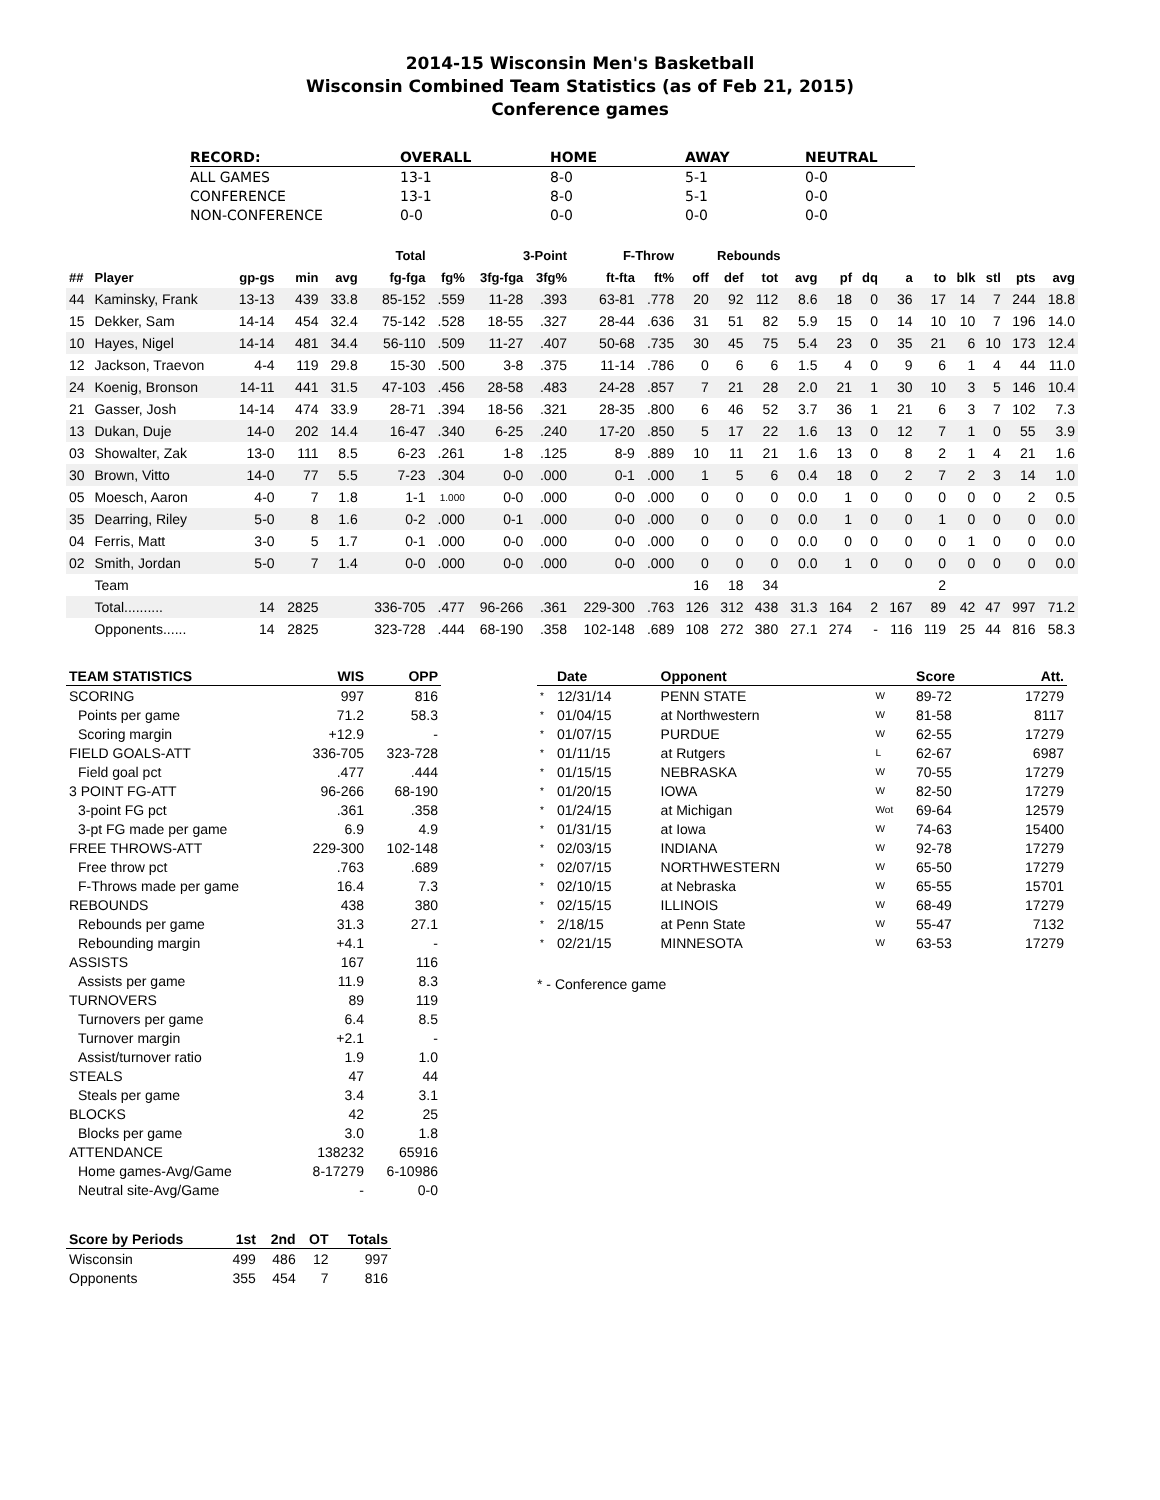2014-15 Wisconsin Men's Basketball
Wisconsin Combined Team Statistics (as of Feb 21, 2015)
Conference games
| RECORD: | OVERALL | HOME | AWAY | NEUTRAL |
| --- | --- | --- | --- | --- |
| ALL GAMES | 13-1 | 8-0 | 5-1 | 0-0 |
| CONFERENCE | 13-1 | 8-0 | 5-1 | 0-0 |
| NON-CONFERENCE | 0-0 | 0-0 | 0-0 | 0-0 |
| | | | | | Total | | 3-Point | | F-Throw | | Rebounds | | | | | | | | | | | |
| --- | --- | --- | --- | --- | --- | --- | --- | --- | --- | --- | --- | --- | --- | --- | --- | --- | --- | --- | --- | --- | --- | --- |
| ## | Player | gp-gs | min | avg | fg-fga | fg% | 3fg-fga | 3fg% | ft-fta | ft% | off | def | tot | avg | pf | dq | a | to | blk | stl | pts | avg |
| 44 | Kaminsky, Frank | 13-13 | 439 | 33.8 | 85-152 | .559 | 11-28 | .393 | 63-81 | .778 | 20 | 92 | 112 | 8.6 | 18 | 0 | 36 | 17 | 14 | 7 | 244 | 18.8 |
| 15 | Dekker, Sam | 14-14 | 454 | 32.4 | 75-142 | .528 | 18-55 | .327 | 28-44 | .636 | 31 | 51 | 82 | 5.9 | 15 | 0 | 14 | 10 | 10 | 7 | 196 | 14.0 |
| 10 | Hayes, Nigel | 14-14 | 481 | 34.4 | 56-110 | .509 | 11-27 | .407 | 50-68 | .735 | 30 | 45 | 75 | 5.4 | 23 | 0 | 35 | 21 | 6 | 10 | 173 | 12.4 |
| 12 | Jackson, Traevon | 4-4 | 119 | 29.8 | 15-30 | .500 | 3-8 | .375 | 11-14 | .786 | 0 | 6 | 6 | 1.5 | 4 | 0 | 9 | 6 | 1 | 4 | 44 | 11.0 |
| 24 | Koenig, Bronson | 14-11 | 441 | 31.5 | 47-103 | .456 | 28-58 | .483 | 24-28 | .857 | 7 | 21 | 28 | 2.0 | 21 | 1 | 30 | 10 | 3 | 5 | 146 | 10.4 |
| 21 | Gasser, Josh | 14-14 | 474 | 33.9 | 28-71 | .394 | 18-56 | .321 | 28-35 | .800 | 6 | 46 | 52 | 3.7 | 36 | 1 | 21 | 6 | 3 | 7 | 102 | 7.3 |
| 13 | Dukan, Duje | 14-0 | 202 | 14.4 | 16-47 | .340 | 6-25 | .240 | 17-20 | .850 | 5 | 17 | 22 | 1.6 | 13 | 0 | 12 | 7 | 1 | 0 | 55 | 3.9 |
| 03 | Showalter, Zak | 13-0 | 111 | 8.5 | 6-23 | .261 | 1-8 | .125 | 8-9 | .889 | 10 | 11 | 21 | 1.6 | 13 | 0 | 8 | 2 | 1 | 4 | 21 | 1.6 |
| 30 | Brown, Vitto | 14-0 | 77 | 5.5 | 7-23 | .304 | 0-0 | .000 | 0-1 | .000 | 1 | 5 | 6 | 0.4 | 18 | 0 | 2 | 7 | 2 | 3 | 14 | 1.0 |
| 05 | Moesch, Aaron | 4-0 | 7 | 1.8 | 1-1 | 1.000 | 0-0 | .000 | 0-0 | .000 | 0 | 0 | 0 | 0.0 | 1 | 0 | 0 | 0 | 0 | 0 | 2 | 0.5 |
| 35 | Dearring, Riley | 5-0 | 8 | 1.6 | 0-2 | .000 | 0-1 | .000 | 0-0 | .000 | 0 | 0 | 0 | 0.0 | 1 | 0 | 0 | 1 | 0 | 0 | 0 | 0.0 |
| 04 | Ferris, Matt | 3-0 | 5 | 1.7 | 0-1 | .000 | 0-0 | .000 | 0-0 | .000 | 0 | 0 | 0 | 0.0 | 0 | 0 | 0 | 0 | 1 | 0 | 0 | 0.0 |
| 02 | Smith, Jordan | 5-0 | 7 | 1.4 | 0-0 | .000 | 0-0 | .000 | 0-0 | .000 | 0 | 0 | 0 | 0.0 | 1 | 0 | 0 | 0 | 0 | 0 | 0 | 0.0 |
| | Team | | | | | | | | | | 16 | 18 | 34 | | | | | 2 | | | | |
| | Total.......... | 14 | 2825 | | 336-705 | .477 | 96-266 | .361 | 229-300 | .763 | 126 | 312 | 438 | 31.3 | 164 | 2 | 167 | 89 | 42 | 47 | 997 | 71.2 |
| | Opponents...... | 14 | 2825 | | 323-728 | .444 | 68-190 | .358 | 102-148 | .689 | 108 | 272 | 380 | 27.1 | 274 | - | 116 | 119 | 25 | 44 | 816 | 58.3 |
| TEAM STATISTICS | WIS | OPP |
| --- | --- | --- |
| SCORING | 997 | 816 |
| Points per game | 71.2 | 58.3 |
| Scoring margin | +12.9 | - |
| FIELD GOALS-ATT | 336-705 | 323-728 |
| Field goal pct | .477 | .444 |
| 3 POINT FG-ATT | 96-266 | 68-190 |
| 3-point FG pct | .361 | .358 |
| 3-pt FG made per game | 6.9 | 4.9 |
| FREE THROWS-ATT | 229-300 | 102-148 |
| Free throw pct | .763 | .689 |
| F-Throws made per game | 16.4 | 7.3 |
| REBOUNDS | 438 | 380 |
| Rebounds per game | 31.3 | 27.1 |
| Rebounding margin | +4.1 | - |
| ASSISTS | 167 | 116 |
| Assists per game | 11.9 | 8.3 |
| TURNOVERS | 89 | 119 |
| Turnovers per game | 6.4 | 8.5 |
| Turnover margin | +2.1 | - |
| Assist/turnover ratio | 1.9 | 1.0 |
| STEALS | 47 | 44 |
| Steals per game | 3.4 | 3.1 |
| BLOCKS | 42 | 25 |
| Blocks per game | 3.0 | 1.8 |
| ATTENDANCE | 138232 | 65916 |
| Home games-Avg/Game | 8-17279 | 6-10986 |
| Neutral site-Avg/Game | - | 0-0 |
| Score by Periods | 1st | 2nd | OT | Totals |
| --- | --- | --- | --- | --- |
| Wisconsin | 499 | 486 | 12 | 997 |
| Opponents | 355 | 454 | 7 | 816 |
| | Date | Opponent | | Score | Att. |
| --- | --- | --- | --- | --- | --- |
| * | 12/31/14 | PENN STATE | W | 89-72 | 17279 |
| * | 01/04/15 | at Northwestern | W | 81-58 | 8117 |
| * | 01/07/15 | PURDUE | W | 62-55 | 17279 |
| * | 01/11/15 | at Rutgers | L | 62-67 | 6987 |
| * | 01/15/15 | NEBRASKA | W | 70-55 | 17279 |
| * | 01/20/15 | IOWA | W | 82-50 | 17279 |
| * | 01/24/15 | at Michigan | Wot | 69-64 | 12579 |
| * | 01/31/15 | at Iowa | W | 74-63 | 15400 |
| * | 02/03/15 | INDIANA | W | 92-78 | 17279 |
| * | 02/07/15 | NORTHWESTERN | W | 65-50 | 17279 |
| * | 02/10/15 | at Nebraska | W | 65-55 | 15701 |
| * | 02/15/15 | ILLINOIS | W | 68-49 | 17279 |
| * | 2/18/15 | at Penn State | W | 55-47 | 7132 |
| * | 02/21/15 | MINNESOTA | W | 63-53 | 17279 |
* - Conference game